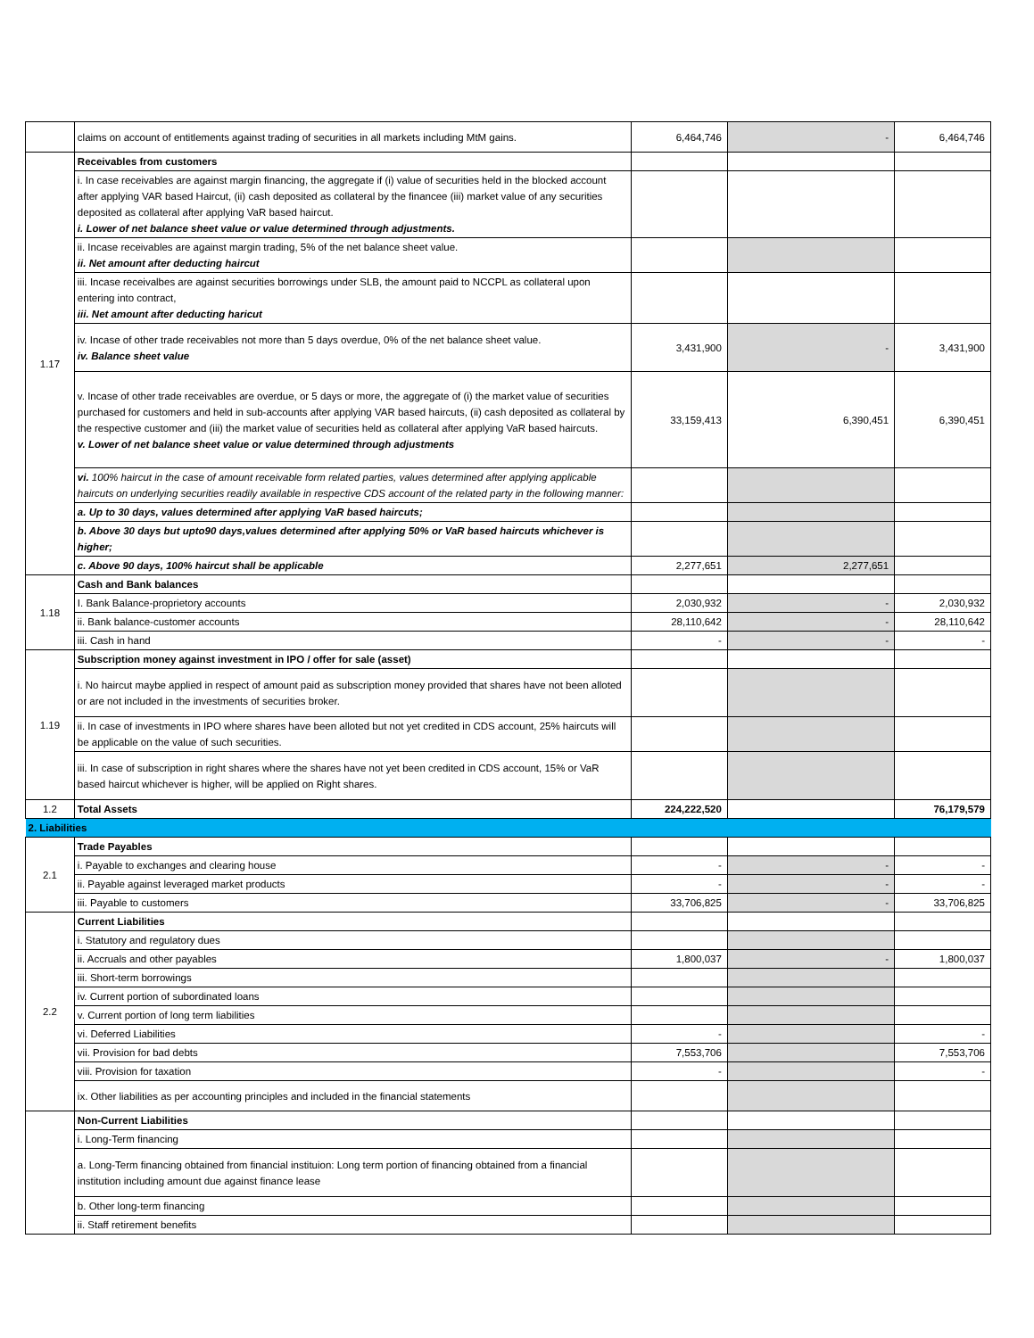| | claims on account of entitlements against trading of securities in all markets including MtM gains. | 6,464,746 | - | 6,464,746 |
| 1.17 | Receivables from customers | | | |
| | i. In case receivables are against margin financing, the aggregate if (i) value of securities held in the blocked account after applying VAR based Haircut, (ii) cash deposited as collateral by the financee (iii) market value of any securities deposited as collateral after applying VaR based haircut. i. Lower of net balance sheet value or value determined through adjustments. | | | |
| | ii. Incase receivables are against margin trading, 5% of the net balance sheet value. ii. Net amount after deducting haircut | | | |
| | iii. Incase receivalbes are against securities borrowings under SLB, the amount paid to NCCPL as collateral upon entering into contract, iii. Net amount after deducting haricut | | | |
| | iv. Incase of other trade receivables not more than 5 days overdue, 0% of the net balance sheet value. iv. Balance sheet value | 3,431,900 | - | 3,431,900 |
| | v. Incase of other trade receivables are overdue, or 5 days or more, the aggregate of (i) the market value of securities purchased for customers and held in sub-accounts after applying VAR based haircuts, (ii) cash deposited as collateral by the respective customer and (iii) the market value of securities held as collateral after applying VaR based haircuts. v. Lower of net balance sheet value or value determined through adjustments | 33,159,413 | 6,390,451 | 6,390,451 |
| | vi. 100% haircut in the case of amount receivable form related parties, values determined after applying applicable haircuts on underlying securities readily available in respective CDS account of the related party in the following manner: | | | |
| | a. Up to 30 days, values determined after applying VaR based haircuts; | | | |
| | b. Above 30 days but upto90 days,values determined after applying 50% or VaR based haircuts whichever is higher; | | | |
| | c. Above 90 days, 100% haircut shall be applicable | 2,277,651 | 2,277,651 | |
| 1.18 | Cash and Bank balances | | | |
| | I. Bank Balance-proprietory accounts | 2,030,932 | - | 2,030,932 |
| | ii. Bank balance-customer accounts | 28,110,642 | - | 28,110,642 |
| | iii. Cash in hand | - | - | - |
| 1.19 | Subscription money against investment in IPO / offer for sale (asset) | | | |
| | i. No haircut maybe applied in respect of amount paid as subscription money provided that shares have not been alloted or are not included in the investments of securities broker. | | | |
| | ii. In case of investments in IPO where shares have been alloted but not yet credited in CDS account, 25% haircuts will be applicable on the value of such securities. | | | |
| | iii. In case of subscription in right shares where the shares have not yet been credited in CDS account, 15% or VaR based haircut whichever is higher, will be applied on Right shares. | | | |
| 1.2 | Total Assets | 224,222,520 | | 76,179,579 |
| 2. Liabilities | | | | |
| 2.1 | Trade Payables | | | |
| | i. Payable to exchanges and clearing house | - | - | - |
| | ii. Payable against leveraged market products | - | - | - |
| | iii. Payable to customers | 33,706,825 | - | 33,706,825 |
| 2.2 | Current Liabilities | | | |
| | i. Statutory and regulatory dues | | | |
| | ii. Accruals and other payables | 1,800,037 | - | 1,800,037 |
| | iii. Short-term borrowings | | | |
| | iv. Current portion of subordinated loans | | | |
| | v. Current portion of long term liabilities | | | |
| | vi. Deferred Liabilities | - | | - |
| | vii. Provision for bad debts | 7,553,706 | | 7,553,706 |
| | viii. Provision for taxation | - | | - |
| | ix. Other liabilities as per accounting principles and included in the financial statements | | | |
| | Non-Current Liabilities | | | |
| | i. Long-Term financing | | | |
| | a. Long-Term financing obtained from financial instituion: Long term portion of financing obtained from a financial institution including amount due against finance lease | | | |
| | b. Other long-term financing | | | |
| | ii. Staff retirement benefits | | | |